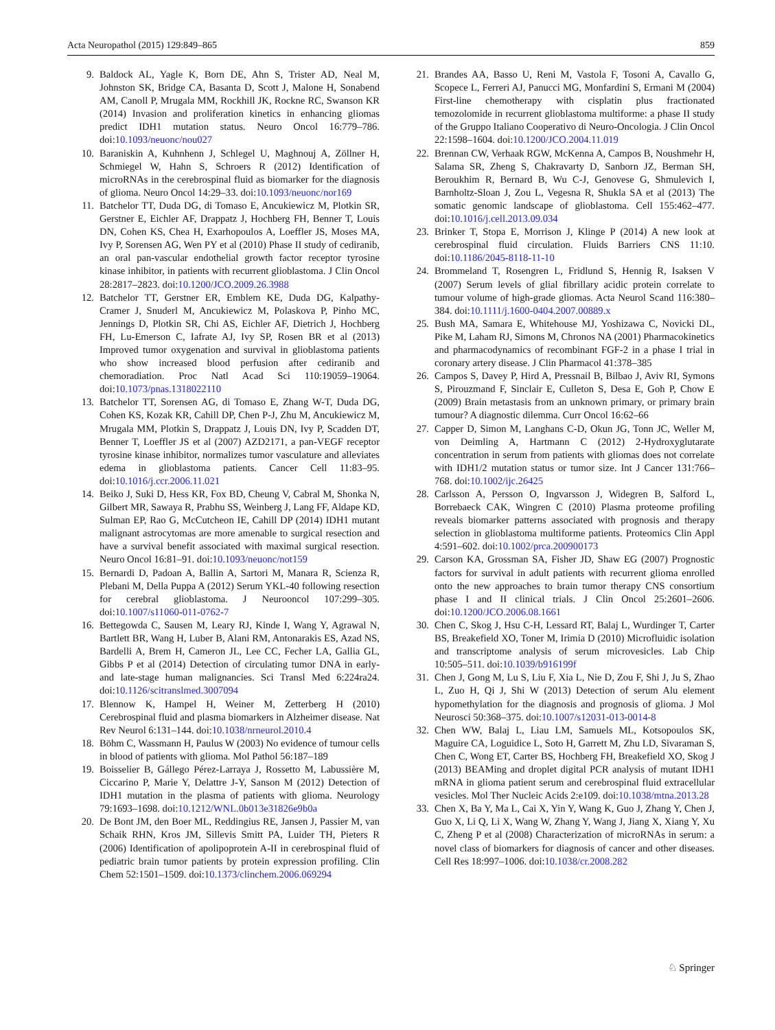Acta Neuropathol (2015) 129:849–865 859
9. Baldock AL, Yagle K, Born DE, Ahn S, Trister AD, Neal M, Johnston SK, Bridge CA, Basanta D, Scott J, Malone H, Sonabend AM, Canoll P, Mrugala MM, Rockhill JK, Rockne RC, Swanson KR (2014) Invasion and proliferation kinetics in enhancing gliomas predict IDH1 mutation status. Neuro Oncol 16:779–786. doi:10.1093/neuonc/nou027
10. Baraniskin A, Kuhnhenn J, Schlegel U, Maghnouj A, Zöllner H, Schmiegel W, Hahn S, Schroers R (2012) Identification of microRNAs in the cerebrospinal fluid as biomarker for the diagnosis of glioma. Neuro Oncol 14:29–33. doi:10.1093/neuonc/nor169
11. Batchelor TT, Duda DG, di Tomaso E, Ancukiewicz M, Plotkin SR, Gerstner E, Eichler AF, Drappatz J, Hochberg FH, Benner T, Louis DN, Cohen KS, Chea H, Exarhopoulos A, Loeffler JS, Moses MA, Ivy P, Sorensen AG, Wen PY et al (2010) Phase II study of cediranib, an oral pan-vascular endothelial growth factor receptor tyrosine kinase inhibitor, in patients with recurrent glioblastoma. J Clin Oncol 28:2817–2823. doi:10.1200/JCO.2009.26.3988
12. Batchelor TT, Gerstner ER, Emblem KE, Duda DG, Kalpathy-Cramer J, Snuderl M, Ancukiewicz M, Polaskova P, Pinho MC, Jennings D, Plotkin SR, Chi AS, Eichler AF, Dietrich J, Hochberg FH, Lu-Emerson C, Iafrate AJ, Ivy SP, Rosen BR et al (2013) Improved tumor oxygenation and survival in glioblastoma patients who show increased blood perfusion after cediranib and chemoradiation. Proc Natl Acad Sci 110:19059–19064. doi:10.1073/pnas.1318022110
13. Batchelor TT, Sorensen AG, di Tomaso E, Zhang W-T, Duda DG, Cohen KS, Kozak KR, Cahill DP, Chen P-J, Zhu M, Ancukiewicz M, Mrugala MM, Plotkin S, Drappatz J, Louis DN, Ivy P, Scadden DT, Benner T, Loeffler JS et al (2007) AZD2171, a pan-VEGF receptor tyrosine kinase inhibitor, normalizes tumor vasculature and alleviates edema in glioblastoma patients. Cancer Cell 11:83–95. doi:10.1016/j.ccr.2006.11.021
14. Beiko J, Suki D, Hess KR, Fox BD, Cheung V, Cabral M, Shonka N, Gilbert MR, Sawaya R, Prabhu SS, Weinberg J, Lang FF, Aldape KD, Sulman EP, Rao G, McCutcheon IE, Cahill DP (2014) IDH1 mutant malignant astrocytomas are more amenable to surgical resection and have a survival benefit associated with maximal surgical resection. Neuro Oncol 16:81–91. doi:10.1093/neuonc/not159
15. Bernardi D, Padoan A, Ballin A, Sartori M, Manara R, Scienza R, Plebani M, Della Puppa A (2012) Serum YKL-40 following resection for cerebral glioblastoma. J Neurooncol 107:299–305. doi:10.1007/s11060-011-0762-7
16. Bettegowda C, Sausen M, Leary RJ, Kinde I, Wang Y, Agrawal N, Bartlett BR, Wang H, Luber B, Alani RM, Antonarakis ES, Azad NS, Bardelli A, Brem H, Cameron JL, Lee CC, Fecher LA, Gallia GL, Gibbs P et al (2014) Detection of circulating tumor DNA in early- and late-stage human malignancies. Sci Transl Med 6:224ra24. doi:10.1126/scitranslmed.3007094
17. Blennow K, Hampel H, Weiner M, Zetterberg H (2010) Cerebrospinal fluid and plasma biomarkers in Alzheimer disease. Nat Rev Neurol 6:131–144. doi:10.1038/nrneurol.2010.4
18. Böhm C, Wassmann H, Paulus W (2003) No evidence of tumour cells in blood of patients with glioma. Mol Pathol 56:187–189
19. Boisselier B, Gállego Pérez-Larraya J, Rossetto M, Labussière M, Ciccarino P, Marie Y, Delattre J-Y, Sanson M (2012) Detection of IDH1 mutation in the plasma of patients with glioma. Neurology 79:1693–1698. doi:10.1212/WNL.0b013e31826e9b0a
20. De Bont JM, den Boer ML, Reddingius RE, Jansen J, Passier M, van Schaik RHN, Kros JM, Sillevis Smitt PA, Luider TH, Pieters R (2006) Identification of apolipoprotein A-II in cerebrospinal fluid of pediatric brain tumor patients by protein expression profiling. Clin Chem 52:1501–1509. doi:10.1373/clinchem.2006.069294
21. Brandes AA, Basso U, Reni M, Vastola F, Tosoni A, Cavallo G, Scopece L, Ferreri AJ, Panucci MG, Monfardini S, Ermani M (2004) First-line chemotherapy with cisplatin plus fractionated temozolomide in recurrent glioblastoma multiforme: a phase II study of the Gruppo Italiano Cooperativo di Neuro-Oncologia. J Clin Oncol 22:1598–1604. doi:10.1200/JCO.2004.11.019
22. Brennan CW, Verhaak RGW, McKenna A, Campos B, Noushmehr H, Salama SR, Zheng S, Chakravarty D, Sanborn JZ, Berman SH, Beroukhim R, Bernard B, Wu C-J, Genovese G, Shmulevich I, Barnholtz-Sloan J, Zou L, Vegesna R, Shukla SA et al (2013) The somatic genomic landscape of glioblastoma. Cell 155:462–477. doi:10.1016/j.cell.2013.09.034
23. Brinker T, Stopa E, Morrison J, Klinge P (2014) A new look at cerebrospinal fluid circulation. Fluids Barriers CNS 11:10. doi:10.1186/2045-8118-11-10
24. Brommeland T, Rosengren L, Fridlund S, Hennig R, Isaksen V (2007) Serum levels of glial fibrillary acidic protein correlate to tumour volume of high-grade gliomas. Acta Neurol Scand 116:380–384. doi:10.1111/j.1600-0404.2007.00889.x
25. Bush MA, Samara E, Whitehouse MJ, Yoshizawa C, Novicki DL, Pike M, Laham RJ, Simons M, Chronos NA (2001) Pharmacokinetics and pharmacodynamics of recombinant FGF-2 in a phase I trial in coronary artery disease. J Clin Pharmacol 41:378–385
26. Campos S, Davey P, Hird A, Pressnail B, Bilbao J, Aviv RI, Symons S, Pirouzmand F, Sinclair E, Culleton S, Desa E, Goh P, Chow E (2009) Brain metastasis from an unknown primary, or primary brain tumour? A diagnostic dilemma. Curr Oncol 16:62–66
27. Capper D, Simon M, Langhans C-D, Okun JG, Tonn JC, Weller M, von Deimling A, Hartmann C (2012) 2-Hydroxyglutarate concentration in serum from patients with gliomas does not correlate with IDH1/2 mutation status or tumor size. Int J Cancer 131:766–768. doi:10.1002/ijc.26425
28. Carlsson A, Persson O, Ingvarsson J, Widegren B, Salford L, Borrebaeck CAK, Wingren C (2010) Plasma proteome profiling reveals biomarker patterns associated with prognosis and therapy selection in glioblastoma multiforme patients. Proteomics Clin Appl 4:591–602. doi:10.1002/prca.200900173
29. Carson KA, Grossman SA, Fisher JD, Shaw EG (2007) Prognostic factors for survival in adult patients with recurrent glioma enrolled onto the new approaches to brain tumor therapy CNS consortium phase I and II clinical trials. J Clin Oncol 25:2601–2606. doi:10.1200/JCO.2006.08.1661
30. Chen C, Skog J, Hsu C-H, Lessard RT, Balaj L, Wurdinger T, Carter BS, Breakefield XO, Toner M, Irimia D (2010) Microfluidic isolation and transcriptome analysis of serum microvesicles. Lab Chip 10:505–511. doi:10.1039/b916199f
31. Chen J, Gong M, Lu S, Liu F, Xia L, Nie D, Zou F, Shi J, Ju S, Zhao L, Zuo H, Qi J, Shi W (2013) Detection of serum Alu element hypomethylation for the diagnosis and prognosis of glioma. J Mol Neurosci 50:368–375. doi:10.1007/s12031-013-0014-8
32. Chen WW, Balaj L, Liau LM, Samuels ML, Kotsopoulos SK, Maguire CA, Loguidice L, Soto H, Garrett M, Zhu LD, Sivaraman S, Chen C, Wong ET, Carter BS, Hochberg FH, Breakefield XO, Skog J (2013) BEAMing and droplet digital PCR analysis of mutant IDH1 mRNA in glioma patient serum and cerebrospinal fluid extracellular vesicles. Mol Ther Nucleic Acids 2:e109. doi:10.1038/mtna.2013.28
33. Chen X, Ba Y, Ma L, Cai X, Yin Y, Wang K, Guo J, Zhang Y, Chen J, Guo X, Li Q, Li X, Wang W, Zhang Y, Wang J, Jiang X, Xiang Y, Xu C, Zheng P et al (2008) Characterization of microRNAs in serum: a novel class of biomarkers for diagnosis of cancer and other diseases. Cell Res 18:997–1006. doi:10.1038/cr.2008.282
♘ Springer